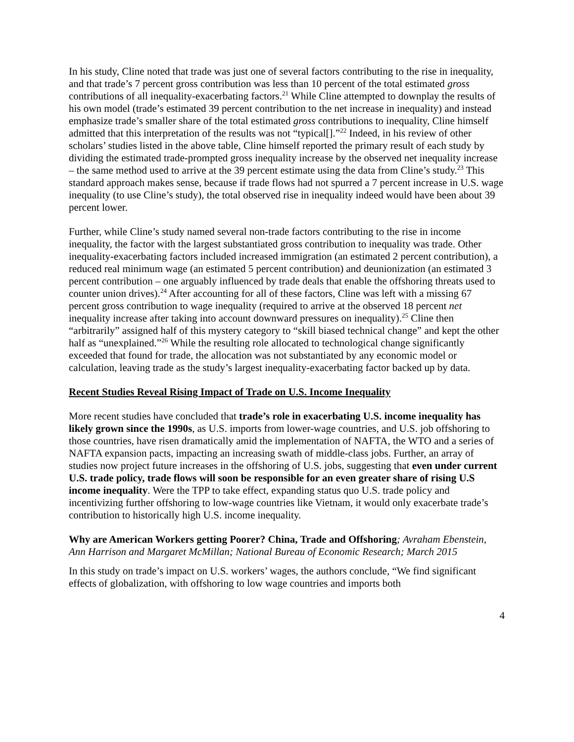In his study, Cline noted that trade was just one of several factors contributing to the rise in inequality, and that trade’s 7 percent gross contribution was less than 10 percent of the total estimated gross contributions of all inequality-exacerbating factors.<sup>21</sup> While Cline attempted to downplay the results of his own model (trade’s estimated 39 percent contribution to the net increase in inequality) and instead emphasize trade’s smaller share of the total estimated gross contributions to inequality, Cline himself admitted that this interpretation of the results was not “typical[].”<sup>22</sup> Indeed, in his review of other scholars’ studies listed in the above table, Cline himself reported the primary result of each study by dividing the estimated trade-prompted gross inequality increase by the observed net inequality increase – the same method used to arrive at the 39 percent estimate using the data from Cline’s study.<sup>23</sup> This standard approach makes sense, because if trade flows had not spurred a 7 percent increase in U.S. wage inequality (to use Cline’s study), the total observed rise in inequality indeed would have been about 39 percent lower.
Further, while Cline’s study named several non-trade factors contributing to the rise in income inequality, the factor with the largest substantiated gross contribution to inequality was trade. Other inequality-exacerbating factors included increased immigration (an estimated 2 percent contribution), a reduced real minimum wage (an estimated 5 percent contribution) and deunionization (an estimated 3 percent contribution – one arguably influenced by trade deals that enable the offshoring threats used to counter union drives).<sup>24</sup> After accounting for all of these factors, Cline was left with a missing 67 percent gross contribution to wage inequality (required to arrive at the observed 18 percent net inequality increase after taking into account downward pressures on inequality).<sup>25</sup> Cline then “arbitrarily” assigned half of this mystery category to “skill biased technical change” and kept the other half as “unexplained.”<sup>26</sup> While the resulting role allocated to technological change significantly exceeded that found for trade, the allocation was not substantiated by any economic model or calculation, leaving trade as the study’s largest inequality-exacerbating factor backed up by data.
Recent Studies Reveal Rising Impact of Trade on U.S. Income Inequality
More recent studies have concluded that trade’s role in exacerbating U.S. income inequality has likely grown since the 1990s, as U.S. imports from lower-wage countries, and U.S. job offshoring to those countries, have risen dramatically amid the implementation of NAFTA, the WTO and a series of NAFTA expansion pacts, impacting an increasing swath of middle-class jobs. Further, an array of studies now project future increases in the offshoring of U.S. jobs, suggesting that even under current U.S. trade policy, trade flows will soon be responsible for an even greater share of rising U.S income inequality. Were the TPP to take effect, expanding status quo U.S. trade policy and incentivizing further offshoring to low-wage countries like Vietnam, it would only exacerbate trade’s contribution to historically high U.S. income inequality.
Why are American Workers getting Poorer? China, Trade and Offshoring; Avraham Ebenstein, Ann Harrison and Margaret McMillan; National Bureau of Economic Research; March 2015
In this study on trade’s impact on U.S. workers’ wages, the authors conclude, “We find significant effects of globalization, with offshoring to low wage countries and imports both
4